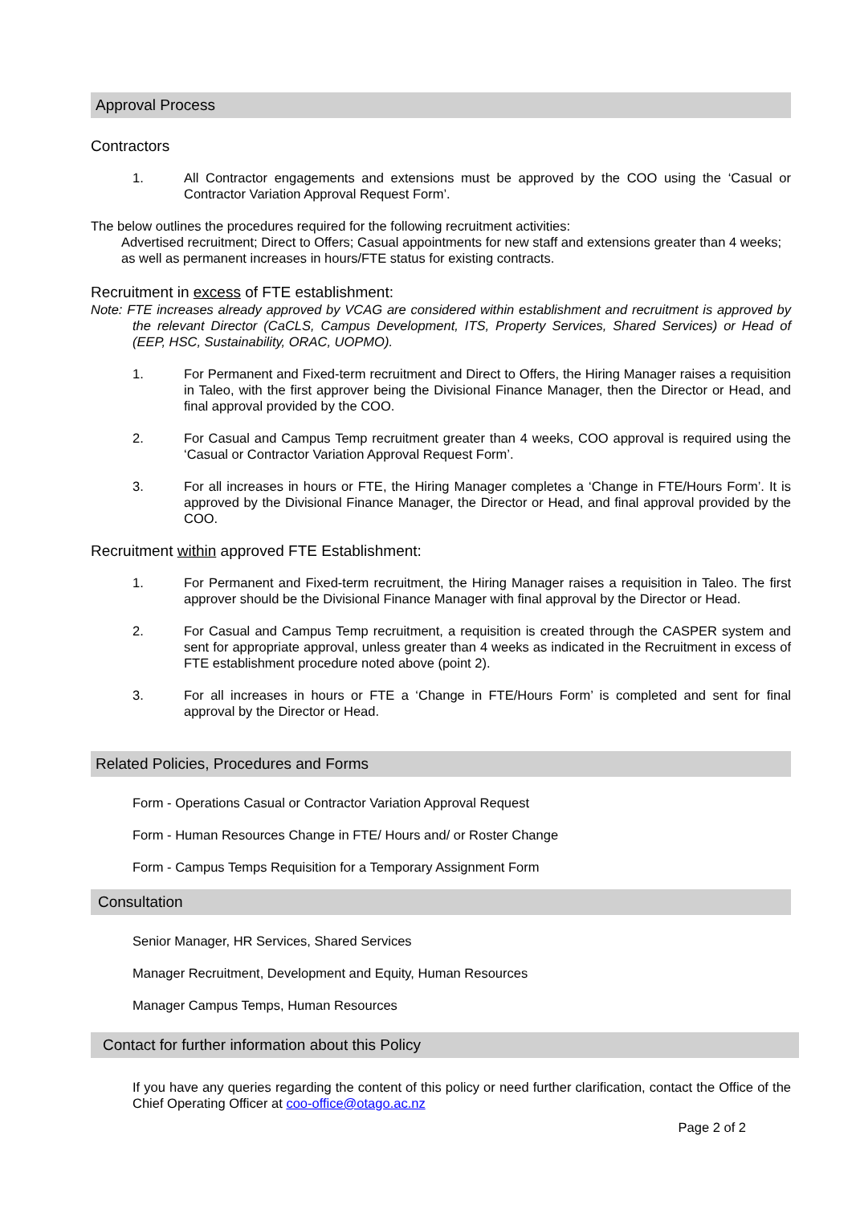Approval Process
Contractors
1. All Contractor engagements and extensions must be approved by the COO using the ‘Casual or Contractor Variation Approval Request Form’.
The below outlines the procedures required for the following recruitment activities:
Advertised recruitment; Direct to Offers; Casual appointments for new staff and extensions greater than 4 weeks; as well as permanent increases in hours/FTE status for existing contracts.
Recruitment in excess of FTE establishment:
Note: FTE increases already approved by VCAG are considered within establishment and recruitment is approved by the relevant Director (CaCLS, Campus Development, ITS, Property Services, Shared Services) or Head of (EEP, HSC, Sustainability, ORAC, UOPMO).
1. For Permanent and Fixed-term recruitment and Direct to Offers, the Hiring Manager raises a requisition in Taleo, with the first approver being the Divisional Finance Manager, then the Director or Head, and final approval provided by the COO.
2. For Casual and Campus Temp recruitment greater than 4 weeks, COO approval is required using the ‘Casual or Contractor Variation Approval Request Form’.
3. For all increases in hours or FTE, the Hiring Manager completes a ‘Change in FTE/Hours Form’. It is approved by the Divisional Finance Manager, the Director or Head, and final approval provided by the COO.
Recruitment within approved FTE Establishment:
1. For Permanent and Fixed-term recruitment, the Hiring Manager raises a requisition in Taleo. The first approver should be the Divisional Finance Manager with final approval by the Director or Head.
2. For Casual and Campus Temp recruitment, a requisition is created through the CASPER system and sent for appropriate approval, unless greater than 4 weeks as indicated in the Recruitment in excess of FTE establishment procedure noted above (point 2).
3. For all increases in hours or FTE a ‘Change in FTE/Hours Form’ is completed and sent for final approval by the Director or Head.
Related Policies, Procedures and Forms
Form - Operations Casual or Contractor Variation Approval Request
Form - Human Resources Change in FTE/ Hours and/ or Roster Change
Form - Campus Temps Requisition for a Temporary Assignment Form
Consultation
Senior Manager, HR Services, Shared Services
Manager Recruitment, Development and Equity, Human Resources
Manager Campus Temps, Human Resources
Contact for further information about this Policy
If you have any queries regarding the content of this policy or need further clarification, contact the Office of the Chief Operating Officer at coo-office@otago.ac.nz
Page 2 of 2